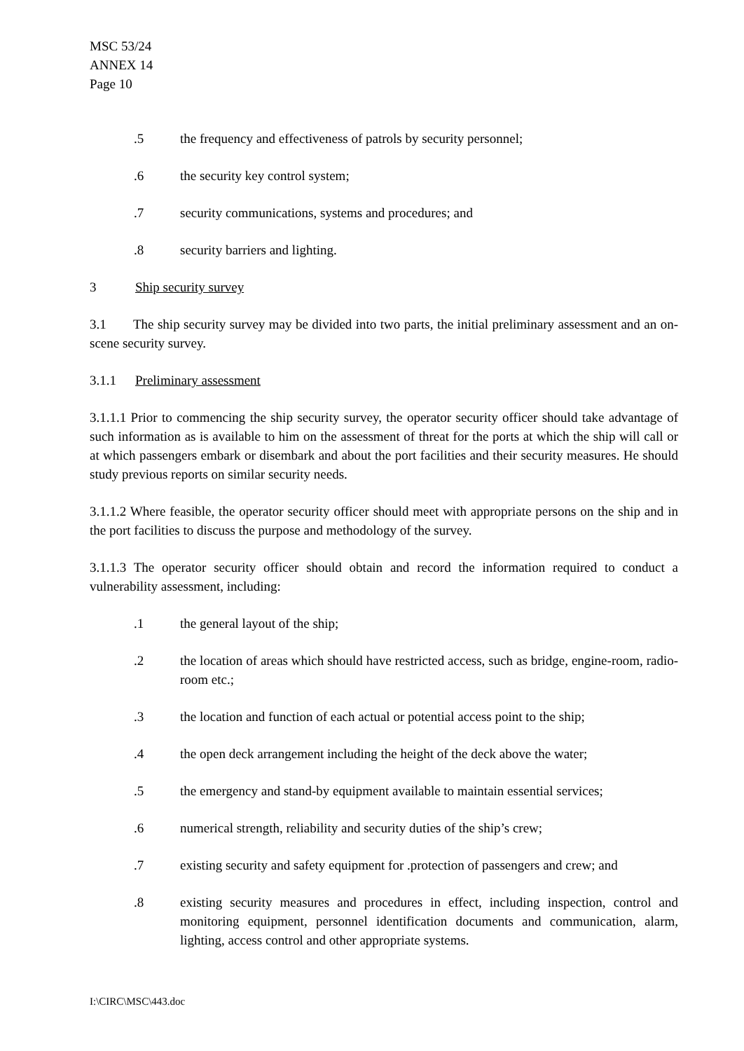MSC 53/24
ANNEX 14
Page 10
.5 the frequency and effectiveness of patrols by security personnel;
.6 the security key control system;
.7 security communications, systems and procedures; and
.8 security barriers and lighting.
3 Ship security survey
3.1 The ship security survey may be divided into two parts, the initial preliminary assessment and an on-scene security survey.
3.1.1 Preliminary assessment
3.1.1.1 Prior to commencing the ship security survey, the operator security officer should take advantage of such information as is available to him on the assessment of threat for the ports at which the ship will call or at which passengers embark or disembark and about the port facilities and their security measures. He should study previous reports on similar security needs.
3.1.1.2 Where feasible, the operator security officer should meet with appropriate persons on the ship and in the port facilities to discuss the purpose and methodology of the survey.
3.1.1.3 The operator security officer should obtain and record the information required to conduct a vulnerability assessment, including:
.1 the general layout of the ship;
.2 the location of areas which should have restricted access, such as bridge, engine-room, radio-room etc.;
.3 the location and function of each actual or potential access point to the ship;
.4 the open deck arrangement including the height of the deck above the water;
.5 the emergency and stand-by equipment available to maintain essential services;
.6 numerical strength, reliability and security duties of the ship’s crew;
.7 existing security and safety equipment for .protection of passengers and crew; and
.8 existing security measures and procedures in effect, including inspection, control and monitoring equipment, personnel identification documents and communication, alarm, lighting, access control and other appropriate systems.
I:\CIRC\MSC\443.doc